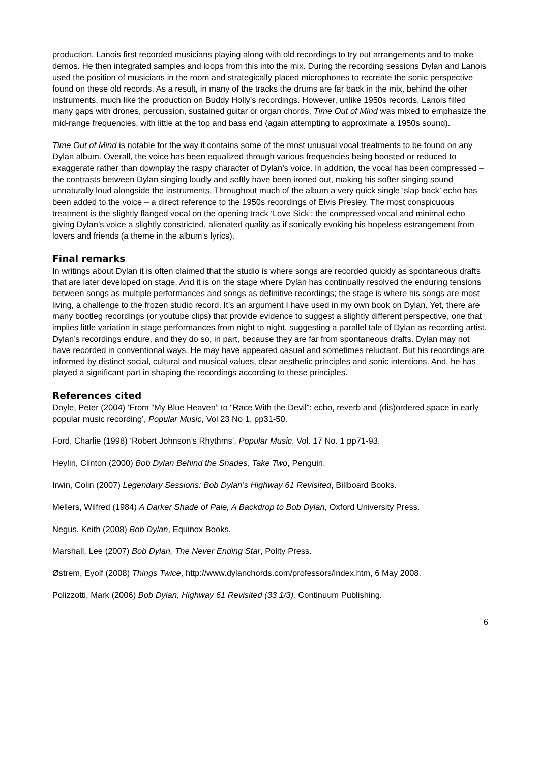production. Lanois first recorded musicians playing along with old recordings to try out arrangements and to make demos. He then integrated samples and loops from this into the mix. During the recording sessions Dylan and Lanois used the position of musicians in the room and strategically placed microphones to recreate the sonic perspective found on these old records. As a result, in many of the tracks the drums are far back in the mix, behind the other instruments, much like the production on Buddy Holly’s recordings. However, unlike 1950s records, Lanois filled many gaps with drones, percussion, sustained guitar or organ chords. Time Out of Mind was mixed to emphasize the mid-range frequencies, with little at the top and bass end (again attempting to approximate a 1950s sound).
Time Out of Mind is notable for the way it contains some of the most unusual vocal treatments to be found on any Dylan album. Overall, the voice has been equalized through various frequencies being boosted or reduced to exaggerate rather than downplay the raspy character of Dylan’s voice. In addition, the vocal has been compressed – the contrasts between Dylan singing loudly and softly have been ironed out, making his softer singing sound unnaturally loud alongside the instruments. Throughout much of the album a very quick single ‘slap back’ echo has been added to the voice – a direct reference to the 1950s recordings of Elvis Presley. The most conspicuous treatment is the slightly flanged vocal on the opening track ‘Love Sick’; the compressed vocal and minimal echo giving Dylan’s voice a slightly constricted, alienated quality as if sonically evoking his hopeless estrangement from lovers and friends (a theme in the album’s lyrics).
Final remarks
In writings about Dylan it is often claimed that the studio is where songs are recorded quickly as spontaneous drafts that are later developed on stage. And it is on the stage where Dylan has continually resolved the enduring tensions between songs as multiple performances and songs as definitive recordings; the stage is where his songs are most living, a challenge to the frozen studio record. It’s an argument I have used in my own book on Dylan. Yet, there are many bootleg recordings (or youtube clips) that provide evidence to suggest a slightly different perspective, one that implies little variation in stage performances from night to night, suggesting a parallel tale of Dylan as recording artist. Dylan’s recordings endure, and they do so, in part, because they are far from spontaneous drafts. Dylan may not have recorded in conventional ways. He may have appeared casual and sometimes reluctant. But his recordings are informed by distinct social, cultural and musical values, clear aesthetic principles and sonic intentions. And, he has played a significant part in shaping the recordings according to these principles.
References cited
Doyle, Peter (2004) ‘From “My Blue Heaven” to “Race With the Devil”: echo, reverb and (dis)ordered space in early popular music recording’, Popular Music, Vol 23 No 1, pp31-50.
Ford, Charlie (1998) ‘Robert Johnson’s Rhythms’, Popular Music, Vol. 17 No. 1 pp71-93.
Heylin, Clinton (2000) Bob Dylan Behind the Shades, Take Two, Penguin.
Irwin, Colin (2007) Legendary Sessions: Bob Dylan’s Highway 61 Revisited, Billboard Books.
Mellers, Wilfred (1984) A Darker Shade of Pale, A Backdrop to Bob Dylan, Oxford University Press.
Negus, Keith (2008) Bob Dylan, Equinox Books.
Marshall, Lee (2007) Bob Dylan, The Never Ending Star, Polity Press.
Østrem, Eyolf (2008) Things Twice, http://www.dylanchords.com/professors/index.htm, 6 May 2008.
Polizzotti, Mark (2006) Bob Dylan, Highway 61 Revisited (33 1/3), Continuum Publishing.
6